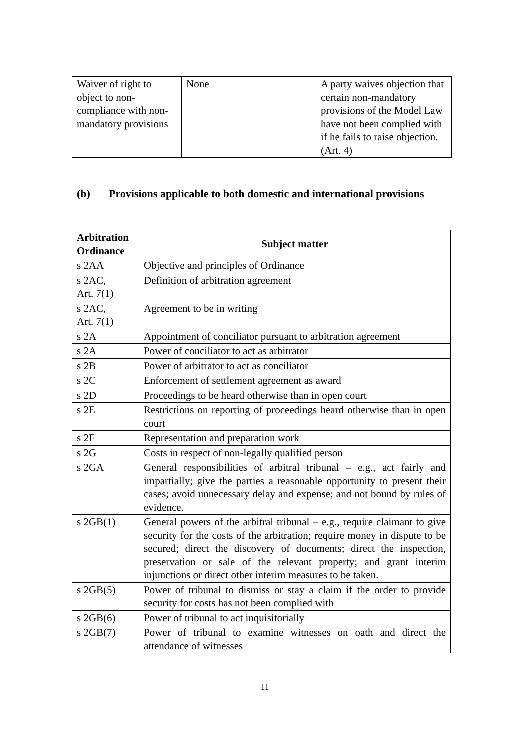| Waiver of right to object to non-compliance with non-mandatory provisions | None | A party waives objection that certain non-mandatory provisions of the Model Law have not been complied with if he fails to raise objection. (Art. 4) |
(b) Provisions applicable to both domestic and international provisions
| Arbitration Ordinance | Subject matter |
| --- | --- |
| s 2AA | Objective and principles of Ordinance |
| s 2AC, Art. 7(1) | Definition of arbitration agreement |
| s 2AC, Art. 7(1) | Agreement to be in writing |
| s 2A | Appointment of conciliator pursuant to arbitration agreement |
| s 2A | Power of conciliator to act as arbitrator |
| s 2B | Power of arbitrator to act as conciliator |
| s 2C | Enforcement of settlement agreement as award |
| s 2D | Proceedings to be heard otherwise than in open court |
| s 2E | Restrictions on reporting of proceedings heard otherwise than in open court |
| s 2F | Representation and preparation work |
| s 2G | Costs in respect of non-legally qualified person |
| s 2GA | General responsibilities of arbitral tribunal – e.g., act fairly and impartially; give the parties a reasonable opportunity to present their cases; avoid unnecessary delay and expense; and not bound by rules of evidence. |
| s 2GB(1) | General powers of the arbitral tribunal – e.g., require claimant to give security for the costs of the arbitration; require money in dispute to be secured; direct the discovery of documents; direct the inspection, preservation or sale of the relevant property; and grant interim injunctions or direct other interim measures to be taken. |
| s 2GB(5) | Power of tribunal to dismiss or stay a claim if the order to provide security for costs has not been complied with |
| s 2GB(6) | Power of tribunal to act inquisitorially |
| s 2GB(7) | Power of tribunal to examine witnesses on oath and direct the attendance of witnesses |
11